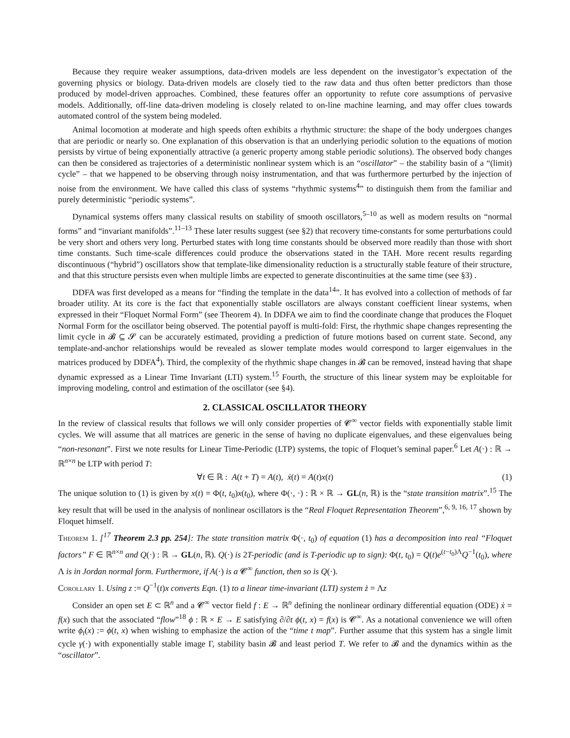Because they require weaker assumptions, data-driven models are less dependent on the investigator’s expectation of the governing physics or biology. Data-driven models are closely tied to the raw data and thus often better predictors than those produced by model-driven approaches. Combined, these features offer an opportunity to refute core assumptions of pervasive models. Additionally, off-line data-driven modeling is closely related to on-line machine learning, and may offer clues towards automated control of the system being modeled.
Animal locomotion at moderate and high speeds often exhibits a rhythmic structure: the shape of the body undergoes changes that are periodic or nearly so. One explanation of this observation is that an underlying periodic solution to the equations of motion persists by virtue of being exponentially attractive (a generic property among stable periodic solutions). The observed body changes can then be considered as trajectories of a deterministic nonlinear system which is an “oscillator” – the stability basin of a “(limit) cycle” – that we happened to be observing through noisy instrumentation, and that was furthermore perturbed by the injection of noise from the environment. We have called this class of systems “rhythmic systems<sup>4</sup>” to distinguish them from the familiar and purely deterministic “periodic systems”.
Dynamical systems offers many classical results on stability of smooth oscillators,<sup>5–10</sup> as well as modern results on “normal forms” and “invariant manifolds”.<sup>11–13</sup> These later results suggest (see §2) that recovery time-constants for some perturbations could be very short and others very long. Perturbed states with long time constants should be observed more readily than those with short time constants. Such time-scale differences could produce the observations stated in the TAH. More recent results regarding discontinuous (“hybrid”) oscillators show that template-like dimensionality reduction is a structurally stable feature of their structure, and that this structure persists even when multiple limbs are expected to generate discontinuities at the same time (see §3) .
DDFA was first developed as a means for “finding the template in the data<sup>14</sup>”. It has evolved into a collection of methods of far broader utility. At its core is the fact that exponentially stable oscillators are always constant coefficient linear systems, when expressed in their “Floquet Normal Form” (see Theorem 4). In DDFA we aim to find the coordinate change that produces the Floquet Normal Form for the oscillator being observed. The potential payoff is multi-fold: First, the rhythmic shape changes representing the limit cycle in 𝓑 ⊆ 𝓢 can be accurately estimated, providing a prediction of future motions based on current state. Second, any template-and-anchor relationships would be revealed as slower template modes would correspond to larger eigenvalues in the matrices produced by DDFA<sup>4</sup>). Third, the complexity of the rhythmic shape changes in 𝓑 can be removed, instead having that shape dynamic expressed as a Linear Time Invariant (LTI) system.<sup>15</sup> Fourth, the structure of this linear system may be exploitable for improving modeling, control and estimation of the oscillator (see §4).
2. CLASSICAL OSCILLATOR THEORY
In the review of classical results that follows we will only consider properties of 𝓒<sup>∞</sup> vector fields with exponentially stable limit cycles. We will assume that all matrices are generic in the sense of having no duplicate eigenvalues, and these eigenvalues being “non-resonant”. First we note results for Linear Time-Periodic (LTP) systems, the topic of Floquet’s seminal paper.<sup>6</sup> Let A(·) : ℝ → ℝ<sup>n×n</sup> be LTP with period T:
∀t ∈ ℝ : A(t + T) = A(t), ẋ(t) = A(t)x(t) (1)
The unique solution to (1) is given by x(t) = Φ(t, t<sub>0</sub>)x(t<sub>0</sub>), where Φ(·, ·) : ℝ × ℝ → GL(n, ℝ) is the “state transition matrix”.<sup>15</sup> The key result that will be used in the analysis of nonlinear oscillators is the “Real Floquet Representation Theorem”,<sup>6, 9, 16, 17</sup> shown by Floquet himself.
Theorem 1. [<sup>17</sup> Theorem 2.3 pp. 254]: The state transition matrix Φ(·, t<sub>0</sub>) of equation (1) has a decomposition into real “Floquet factors” F ∈ ℝ<sup>n×n</sup> and Q(·) : ℝ → GL(n, ℝ). Q(·) is 2T-periodic (and is T-periodic up to sign): Φ(t, t<sub>0</sub>) = Q(t)e<sup>(t−t<sub>0</sub>)Λ</sup>Q<sup>−1</sup>(t<sub>0</sub>), where Λ is in Jordan normal form. Furthermore, if A(·) is a 𝓒<sup>∞</sup> function, then so is Q(·).
Corollary 1. Using z := Q<sup>−1</sup>(t)x converts Eqn. (1) to a linear time-invariant (LTI) system ż = Λz
Consider an open set E ⊂ ℝ<sup>n</sup> and a 𝓒<sup>∞</sup> vector field f : E → ℝ<sup>n</sup> defining the nonlinear ordinary differential equation (ODE) ẋ = f(x) such that the associated “flow”<sup>18</sup> ϕ : ℝ × E → E satisfying ∂/∂t ϕ(t, x) = f(x) is 𝓒<sup>∞</sup>. As a notational convenience we will often write ϕ<sub>t</sub>(x) := ϕ(t, x) when wishing to emphasize the action of the “time t map”. Further assume that this system has a single limit cycle γ(·) with exponentially stable image Γ, stability basin 𝓑 and least period T. We refer to 𝓑 and the dynamics within as the “oscillator”.